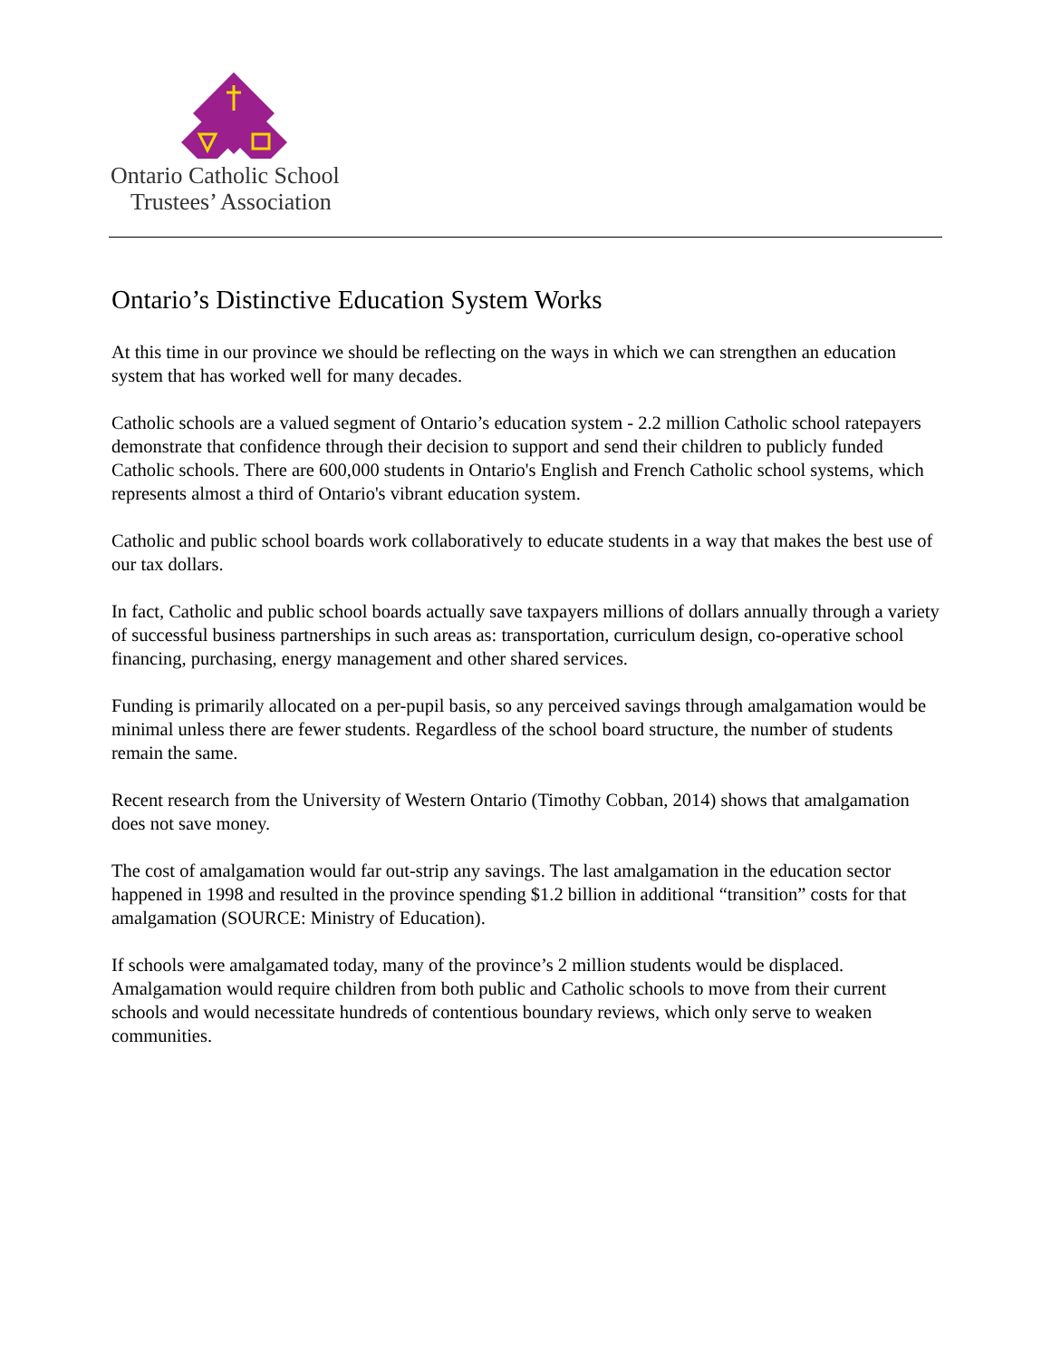Ontario Catholic School
Trustees’ Association
Ontario’s Distinctive Education System Works
At this time in our province we should be reflecting on the ways in which we can strengthen an education system that has worked well for many decades.
Catholic schools are a valued segment of Ontario’s education system - 2.2 million Catholic school ratepayers demonstrate that confidence through their decision to support and send their children to publicly funded Catholic schools. There are 600,000 students in Ontario's English and French Catholic school systems, which represents almost a third of Ontario's vibrant education system.
Catholic and public school boards work collaboratively to educate students in a way that makes the best use of our tax dollars.
In fact, Catholic and public school boards actually save taxpayers millions of dollars annually through a variety of successful business partnerships in such areas as: transportation, curriculum design, co-operative school financing, purchasing, energy management and other shared services.
Funding is primarily allocated on a per-pupil basis, so any perceived savings through amalgamation would be minimal unless there are fewer students. Regardless of the school board structure, the number of students remain the same.
Recent research from the University of Western Ontario (Timothy Cobban, 2014) shows that amalgamation does not save money.
The cost of amalgamation would far out-strip any savings. The last amalgamation in the education sector happened in 1998 and resulted in the province spending $1.2 billion in additional “transition” costs for that amalgamation (SOURCE: Ministry of Education).
If schools were amalgamated today, many of the province’s 2 million students would be displaced. Amalgamation would require children from both public and Catholic schools to move from their current schools and would necessitate hundreds of contentious boundary reviews, which only serve to weaken communities.